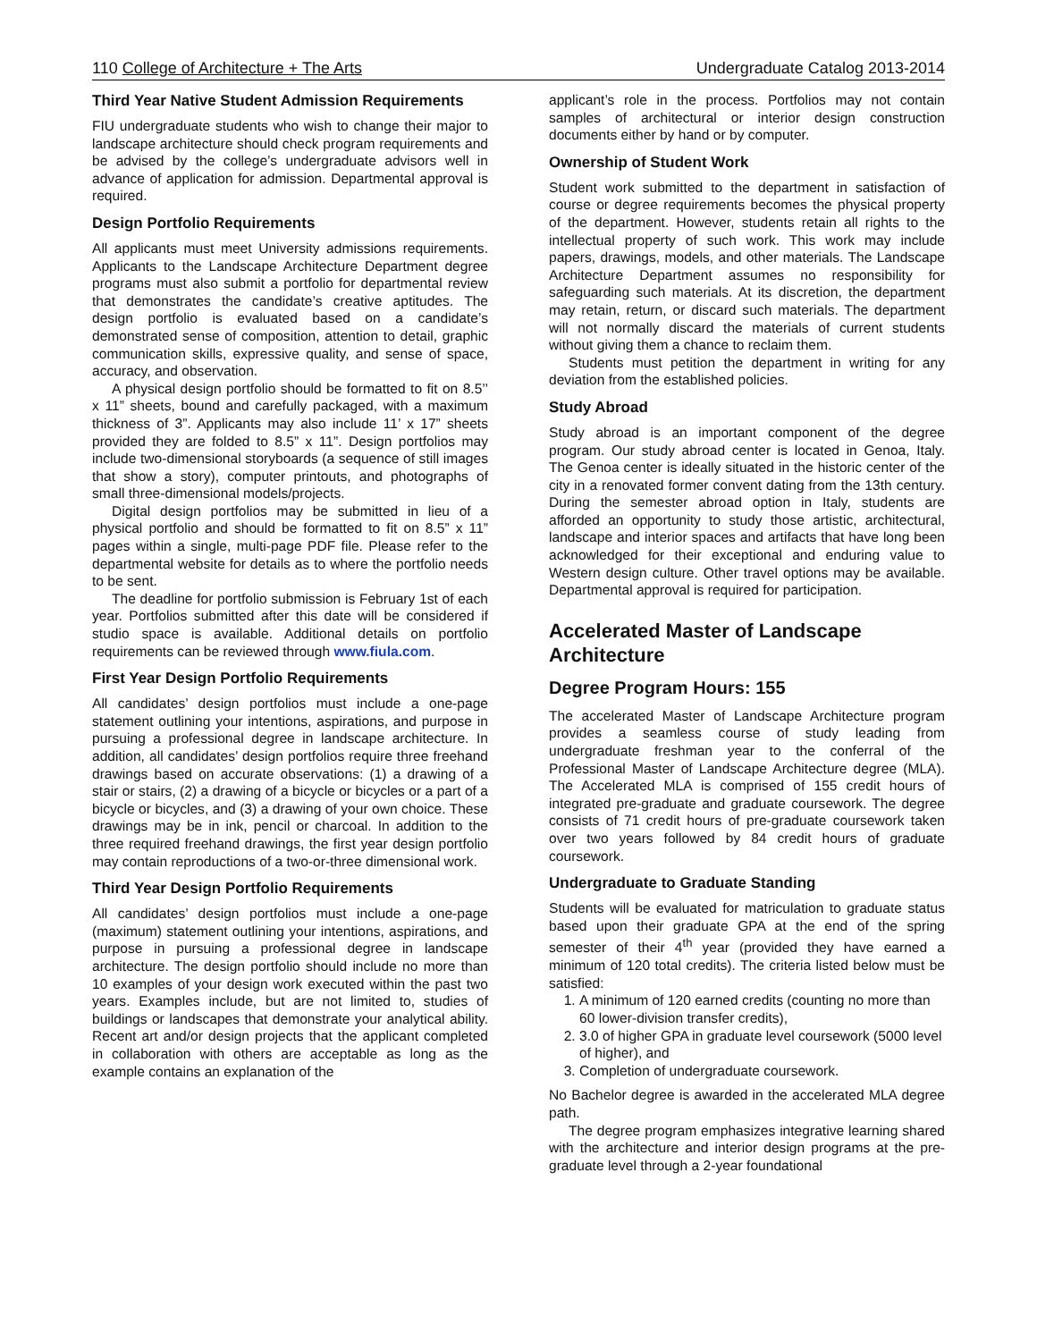110 College of Architecture + The Arts Undergraduate Catalog 2013-2014
Third Year Native Student Admission Requirements
FIU undergraduate students who wish to change their major to landscape architecture should check program requirements and be advised by the college’s undergraduate advisors well in advance of application for admission. Departmental approval is required.
Design Portfolio Requirements
All applicants must meet University admissions requirements. Applicants to the Landscape Architecture Department degree programs must also submit a portfolio for departmental review that demonstrates the candidate’s creative aptitudes. The design portfolio is evaluated based on a candidate’s demonstrated sense of composition, attention to detail, graphic communication skills, expressive quality, and sense of space, accuracy, and observation.
A physical design portfolio should be formatted to fit on 8.5’’ x 11” sheets, bound and carefully packaged, with a maximum thickness of 3”. Applicants may also include 11’ x 17” sheets provided they are folded to 8.5” x 11”. Design portfolios may include two-dimensional storyboards (a sequence of still images that show a story), computer printouts, and photographs of small three-dimensional models/projects.
Digital design portfolios may be submitted in lieu of a physical portfolio and should be formatted to fit on 8.5” x 11” pages within a single, multi-page PDF file. Please refer to the departmental website for details as to where the portfolio needs to be sent.
The deadline for portfolio submission is February 1st of each year. Portfolios submitted after this date will be considered if studio space is available. Additional details on portfolio requirements can be reviewed through www.fiula.com.
First Year Design Portfolio Requirements
All candidates’ design portfolios must include a one-page statement outlining your intentions, aspirations, and purpose in pursuing a professional degree in landscape architecture. In addition, all candidates’ design portfolios require three freehand drawings based on accurate observations: (1) a drawing of a stair or stairs, (2) a drawing of a bicycle or bicycles or a part of a bicycle or bicycles, and (3) a drawing of your own choice. These drawings may be in ink, pencil or charcoal. In addition to the three required freehand drawings, the first year design portfolio may contain reproductions of a two-or-three dimensional work.
Third Year Design Portfolio Requirements
All candidates’ design portfolios must include a one-page (maximum) statement outlining your intentions, aspirations, and purpose in pursuing a professional degree in landscape architecture. The design portfolio should include no more than 10 examples of your design work executed within the past two years. Examples include, but are not limited to, studies of buildings or landscapes that demonstrate your analytical ability. Recent art and/or design projects that the applicant completed in collaboration with others are acceptable as long as the example contains an explanation of the
applicant’s role in the process. Portfolios may not contain samples of architectural or interior design construction documents either by hand or by computer.
Ownership of Student Work
Student work submitted to the department in satisfaction of course or degree requirements becomes the physical property of the department. However, students retain all rights to the intellectual property of such work. This work may include papers, drawings, models, and other materials. The Landscape Architecture Department assumes no responsibility for safeguarding such materials. At its discretion, the department may retain, return, or discard such materials. The department will not normally discard the materials of current students without giving them a chance to reclaim them.
Students must petition the department in writing for any deviation from the established policies.
Study Abroad
Study abroad is an important component of the degree program. Our study abroad center is located in Genoa, Italy. The Genoa center is ideally situated in the historic center of the city in a renovated former convent dating from the 13th century. During the semester abroad option in Italy, students are afforded an opportunity to study those artistic, architectural, landscape and interior spaces and artifacts that have long been acknowledged for their exceptional and enduring value to Western design culture. Other travel options may be available. Departmental approval is required for participation.
Accelerated Master of Landscape Architecture
Degree Program Hours: 155
The accelerated Master of Landscape Architecture program provides a seamless course of study leading from undergraduate freshman year to the conferral of the Professional Master of Landscape Architecture degree (MLA). The Accelerated MLA is comprised of 155 credit hours of integrated pre-graduate and graduate coursework. The degree consists of 71 credit hours of pre-graduate coursework taken over two years followed by 84 credit hours of graduate coursework.
Undergraduate to Graduate Standing
Students will be evaluated for matriculation to graduate status based upon their graduate GPA at the end of the spring semester of their 4<sup>th</sup> year (provided they have earned a minimum of 120 total credits). The criteria listed below must be satisfied:
1. A minimum of 120 earned credits (counting no more than 60 lower-division transfer credits),
2. 3.0 of higher GPA in graduate level coursework (5000 level of higher), and
3. Completion of undergraduate coursework.
No Bachelor degree is awarded in the accelerated MLA degree path.
The degree program emphasizes integrative learning shared with the architecture and interior design programs at the pre-graduate level through a 2-year foundational